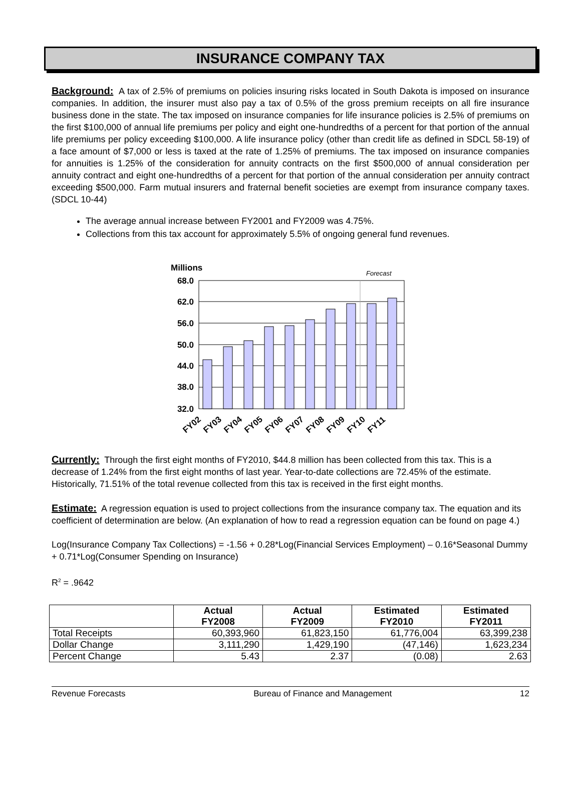INSURANCE COMPANY TAX
Background: A tax of 2.5% of premiums on policies insuring risks located in South Dakota is imposed on insurance companies. In addition, the insurer must also pay a tax of 0.5% of the gross premium receipts on all fire insurance business done in the state. The tax imposed on insurance companies for life insurance policies is 2.5% of premiums on the first $100,000 of annual life premiums per policy and eight one-hundredths of a percent for that portion of the annual life premiums per policy exceeding $100,000. A life insurance policy (other than credit life as defined in SDCL 58-19) of a face amount of $7,000 or less is taxed at the rate of 1.25% of premiums. The tax imposed on insurance companies for annuities is 1.25% of the consideration for annuity contracts on the first $500,000 of annual consideration per annuity contract and eight one-hundredths of a percent for that portion of the annual consideration per annuity contract exceeding $500,000. Farm mutual insurers and fraternal benefit societies are exempt from insurance company taxes. (SDCL 10-44)
The average annual increase between FY2001 and FY2009 was 4.75%.
Collections from this tax account for approximately 5.5% of ongoing general fund revenues.
Millions
Forecast
68.0
62.0
56.0
50.0
44.0
38.0
32.0
FY02
FY03
FY04
FY05
FY06
FY07
FY08
FY09
FY10
FY11
Currently: Through the first eight months of FY2010, $44.8 million has been collected from this tax. This is a decrease of 1.24% from the first eight months of last year. Year-to-date collections are 72.45% of the estimate. Historically, 71.51% of the total revenue collected from this tax is received in the first eight months.
Estimate: A regression equation is used to project collections from the insurance company tax. The equation and its coefficient of determination are below. (An explanation of how to read a regression equation can be found on page 4.)
Log(Insurance Company Tax Collections) = -1.56 + 0.28*Log(Financial Services Employment) – 0.16*Seasonal Dummy + 0.71*Log(Consumer Spending on Insurance)
R<sup>2</sup> = .9642
| | Actual FY2008 | Actual FY2009 | Estimated FY2010 | Estimated FY2011 |
| --- | --- | --- | --- | --- |
| Total Receipts | 60,393,960 | 61,823,150 | 61,776,004 | 63,399,238 |
| Dollar Change | 3,111,290 | 1,429,190 | (47,146) | 1,623,234 |
| Percent Change | 5.43 | 2.37 | (0.08) | 2.63 |
Revenue Forecasts Bureau of Finance and Management 12